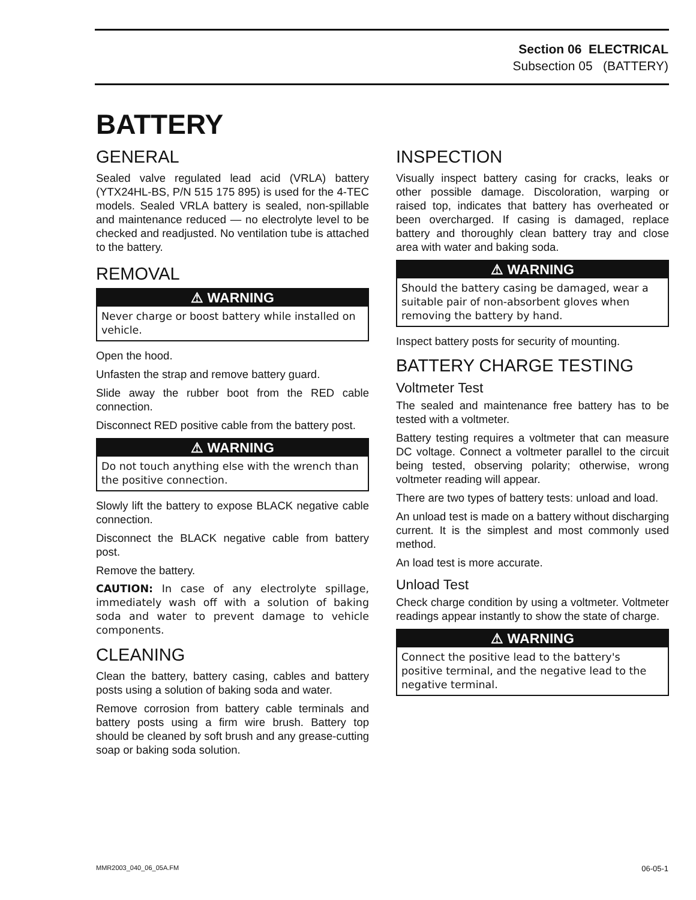Section 06 ELECTRICAL
Subsection 05 (BATTERY)
BATTERY
GENERAL
Sealed valve regulated lead acid (VRLA) battery (YTX24HL-BS, P/N 515 175 895) is used for the 4-TEC models. Sealed VRLA battery is sealed, non-spillable and maintenance reduced — no electrolyte level to be checked and readjusted. No ventilation tube is attached to the battery.
REMOVAL
⚠ WARNING
Never charge or boost battery while installed on vehicle.
Open the hood.
Unfasten the strap and remove battery guard.
Slide away the rubber boot from the RED cable connection.
Disconnect RED positive cable from the battery post.
⚠ WARNING
Do not touch anything else with the wrench than the positive connection.
Slowly lift the battery to expose BLACK negative cable connection.
Disconnect the BLACK negative cable from battery post.
Remove the battery.
CAUTION: In case of any electrolyte spillage, immediately wash off with a solution of baking soda and water to prevent damage to vehicle components.
CLEANING
Clean the battery, battery casing, cables and battery posts using a solution of baking soda and water.
Remove corrosion from battery cable terminals and battery posts using a firm wire brush. Battery top should be cleaned by soft brush and any grease-cutting soap or baking soda solution.
INSPECTION
Visually inspect battery casing for cracks, leaks or other possible damage. Discoloration, warping or raised top, indicates that battery has overheated or been overcharged. If casing is damaged, replace battery and thoroughly clean battery tray and close area with water and baking soda.
⚠ WARNING
Should the battery casing be damaged, wear a suitable pair of non-absorbent gloves when removing the battery by hand.
Inspect battery posts for security of mounting.
BATTERY CHARGE TESTING
Voltmeter Test
The sealed and maintenance free battery has to be tested with a voltmeter.
Battery testing requires a voltmeter that can measure DC voltage. Connect a voltmeter parallel to the circuit being tested, observing polarity; otherwise, wrong voltmeter reading will appear.
There are two types of battery tests: unload and load.
An unload test is made on a battery without discharging current. It is the simplest and most commonly used method.
An load test is more accurate.
Unload Test
Check charge condition by using a voltmeter. Voltmeter readings appear instantly to show the state of charge.
⚠ WARNING
Connect the positive lead to the battery's positive terminal, and the negative lead to the negative terminal.
MMR2003_040_06_05A.FM 06-05-1